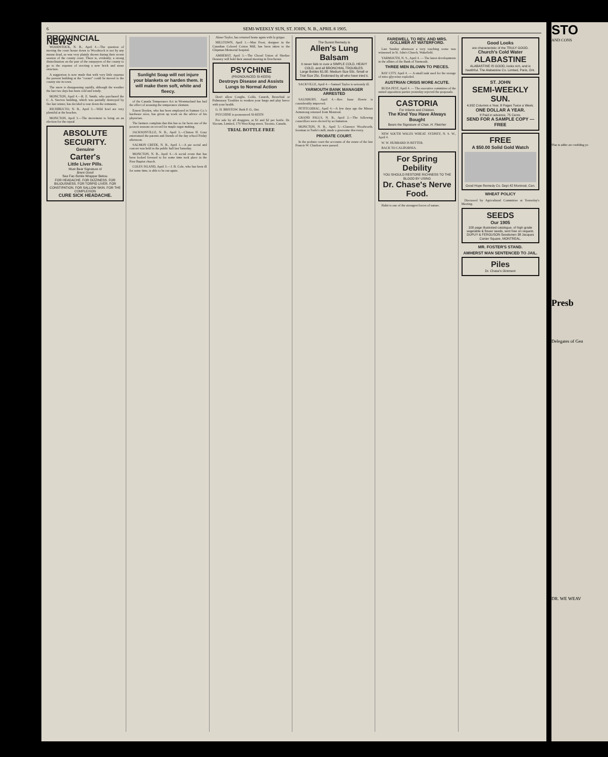6 SEMI-WEEKLY SUN, ST. JOHN, N. B., APRIL 8 1905.
PROVINCIAL NEWS
WOODSTOCK, N. B., April 4.—The question of moving the court house down to Woodstock is not by any means dead, as was very plainly shown during their recent session of the county court. There is, evidently, a strong disinclination on the part of the ratepayers of the county to go to the expense of erecting a new brick and stone structure.
A suggestion is now made that with very little expense the present building at the "corner" could be moved to the county site in town.
The snow is disappearing rapidly, although the weather the last two days has been cold and windy.
MONCTON, April 4.—R. E. Smith, who purchased the C. A. Steeves building, which was partially destroyed by fire last winter, has decided to tear down the remnants.
RICHIBUCTO, N. B., April 3.—Wild fowl are very plentiful at the beaches.
MONCTON, April 3.—The movement to bring on an election for the repeal
ABSOLUTE SECURITY.
Genuine
Carter's
Little Liver Pills.
Must Bear Signature of
Brent Good
See Fac-Simile Wrapper Below.
FOR HEADACHE. FOR DIZZINESS. FOR BILIOUSNESS. FOR TORPID LIVER. FOR CONSTIPATION. FOR SALLOW SKIN. FOR THE COMPLEXION
CURE SICK HEADACHE.
Sunlight Soap will not injure your blankets or harden them. It will make them soft, white and fleecy.
of the Canada Temperance Act in Westmorland has had the effect of arousing the temperance element.
Ernest Dryden, who has been employed in Sumner Co.'s hardware store, has given up work on the advice of his physician.
The farmers complain that this has so far been one of the poorest seasons on record for maple sugar making.
JACKSONVILLE, N. B., April 3.—Clinton H. Gray entertained the parents and friends of the day school Friday afternoon.
SALMON CREEK, N. B., April 1.—A pie social and concert was held in the public hall last Saturday.
MONCTON, N. B., April 4.—A social event that has been looked forward to for some time took place in the First Baptist church.
COLES ISLAND, April 3.—J. B. Cole, who has been ill for some time, is able to be out again.
Abner Taylor, has returned home again with la grippe.
MILLTOWN, April 1.—Max Frost, designer in the Canadian Colored Cotton Mill, has been taken to the Chipman Memorial hospital.
AMHERST, April 3.—The Choral Union of Shediac Deanery will hold their annual meeting in Dorchester.
PSYCHINE
(PRONOUNCED SI-KEEN)
Destroys Disease and Assists Lungs to Normal Action
Don't allow Coughs, Colds, Catarrh, Bronchial or Pulmonary Troubles to weaken your lungs and play havoc with your health.
G. H. BRISTOW. Bath P. O., Ont.
PSYCHINE is pronounced SI-KEEN
For sale by all druggists, at $1 and $2 per bottle. Dr. Slocum, Limited, 179 West King street, Toronto, Canada.
TRIAL BOTTLE FREE
The Surest Remedy is
Allen's Lung Balsam
It never fails to cure a SIMPLE COLD, HEAVY COLD, and all BRONCHIAL TROUBLES.
Large Bottles $1.00. Medium Size 50c. Small or Trial Size 25c. Endorsed by all who have tried it.
SACKVILLE, April 4.—Samuel Taylor is seriously ill.
YARMOUTH BANK MANAGER ARRESTED
SALISBURY, April 4.—Rev. Isaac Howie is considerably improved.
PETITCODIAC, April 4.—A few days ago the Misses Armstrong returned from Montreal.
GRAND FALLS, N. B., April 2.—The following councillors were elected by acclamation.
MONCTON, N. B., April 5.—Clarence Woodworth, foreman in Tuttle's mill, made a gruesome discovery.
PROBATE COURT.
In the probate court the accounts of the estate of the late Francis W. Charlton were passed.
FAREWELL TO REV. AND MRS. GOLLMER AT WATERFORD.
Last Sunday afternoon a very touching scene was witnessed in St. John's Church, Wakefield.
YARMOUTH, N. S., April 4. — The latest developments in the affairs of the Bank of Yarmouth.
THREE MEN BLOWN TO PIECES.
BAY CITY, April 4. — A small tank used for the storage of nitro-glycerine exploded.
AUSTRIAN CRISIS MORE ACUTE.
BUDA PEST, April 4. — The executive committee of the united opposition parties yesterday rejected the proposals.
CASTORIA
For Infants and Children.
The Kind You Have Always Bought
Bears the Signature of Chas. H. Fletcher
NEW SOUTH WALES WHEAT. SYDNEY, N. S. W., April 4.
W. W. HUBBARD IS BETTER.
BACK TO CALIFORNIA.
For Spring Debility
YOU SHOULD RESTORE RICHNESS TO THE BLOOD BY USING
Dr. Chase's Nerve Food.
Habit is one of the strongest forces of nature.
Good Looks
are characteristic of the TRULY GOOD.
Church's Cold Water
ALABASTINE
ALABASTINE IS GOOD, looks rich, and is healthful. The Alabastine Co. Limited, Paris, Ont.
ST. JOHN
SEMI-WEEKLY SUN.
4,992 Columns a Year. 8 Pages Twice a Week.
ONE DOLLAR A YEAR.
If Paid in advance, 75 Cents.
SEND FOR A SAMPLE COPY — FREE
FREE
A $50.00 Solid Gold Watch
Good Hope Remedy Co. Dept 42 Montreal, Can.
WHEAT POLICY
Discussed by Agricultural Committee at Yesterday's Meeting.
SEEDS
Our 1905
100 page illustrated catalogue, of high grade vegetable & flower seeds, sent free on request.
DUPUY & FERGUSON Seedsmen 38 Jacques Cartier Square, MONTREAL.
MR. FOSTER'S STAND.
AMHERST MAN SENTENCED TO JAIL.
Piles
Dr. Chase's Ointment
STO
AND CONS
That in addre are confiding yo
Presb
Delegates of Gen
DR. WE WEAV